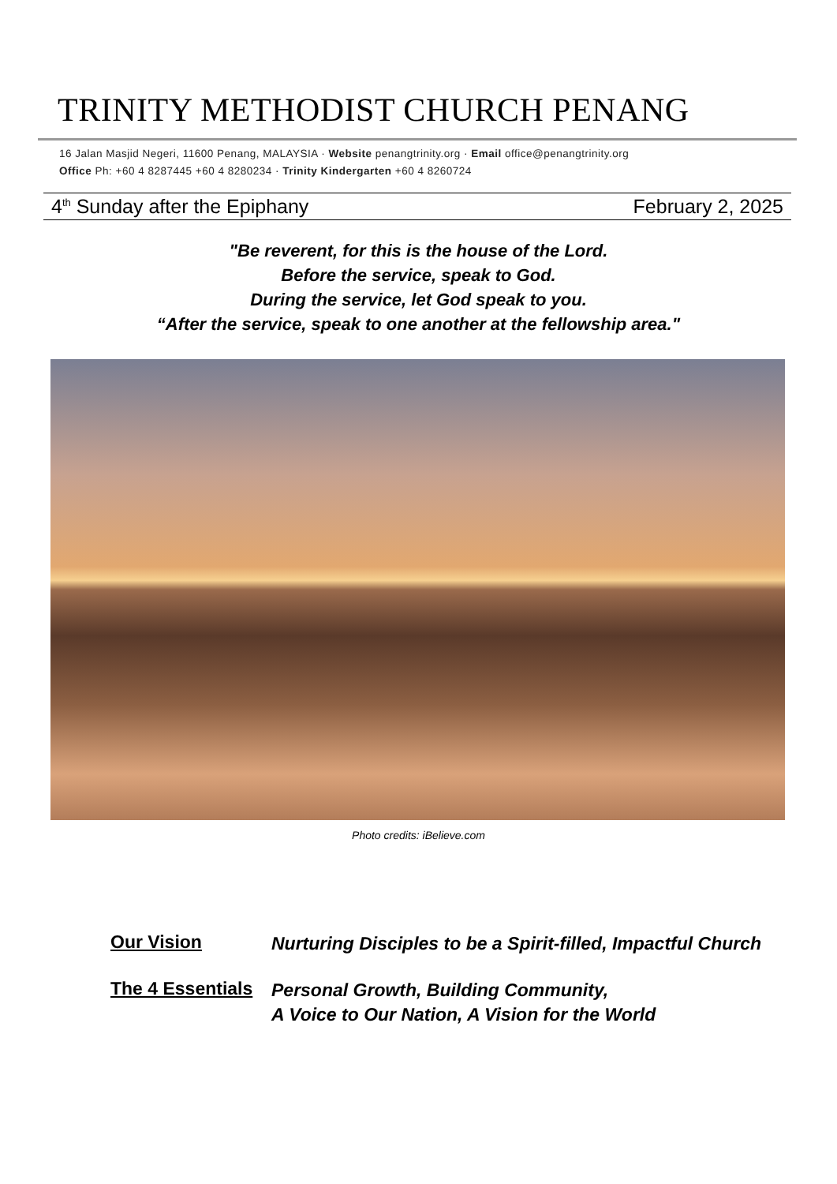TRINITY METHODIST CHURCH PENANG
16 Jalan Masjid Negeri, 11600 Penang, MALAYSIA · Website penangtrinity.org · Email office@penangtrinity.org
Office Ph: +60 4 8287445 +60 4 8280234 · Trinity Kindergarten +60 4 8260724
4<sup>th</sup> Sunday after the Epiphany February 2, 2025
"Be reverent, for this is the house of the Lord.
Before the service, speak to God.
During the service, let God speak to you.
“After the service, speak to one another at the fellowship area."
Photo credits: iBelieve.com
Our Vision
Nurturing Disciples to be a Spirit-filled, Impactful Church
The 4 Essentials
Personal Growth, Building Community,
A Voice to Our Nation, A Vision for the World